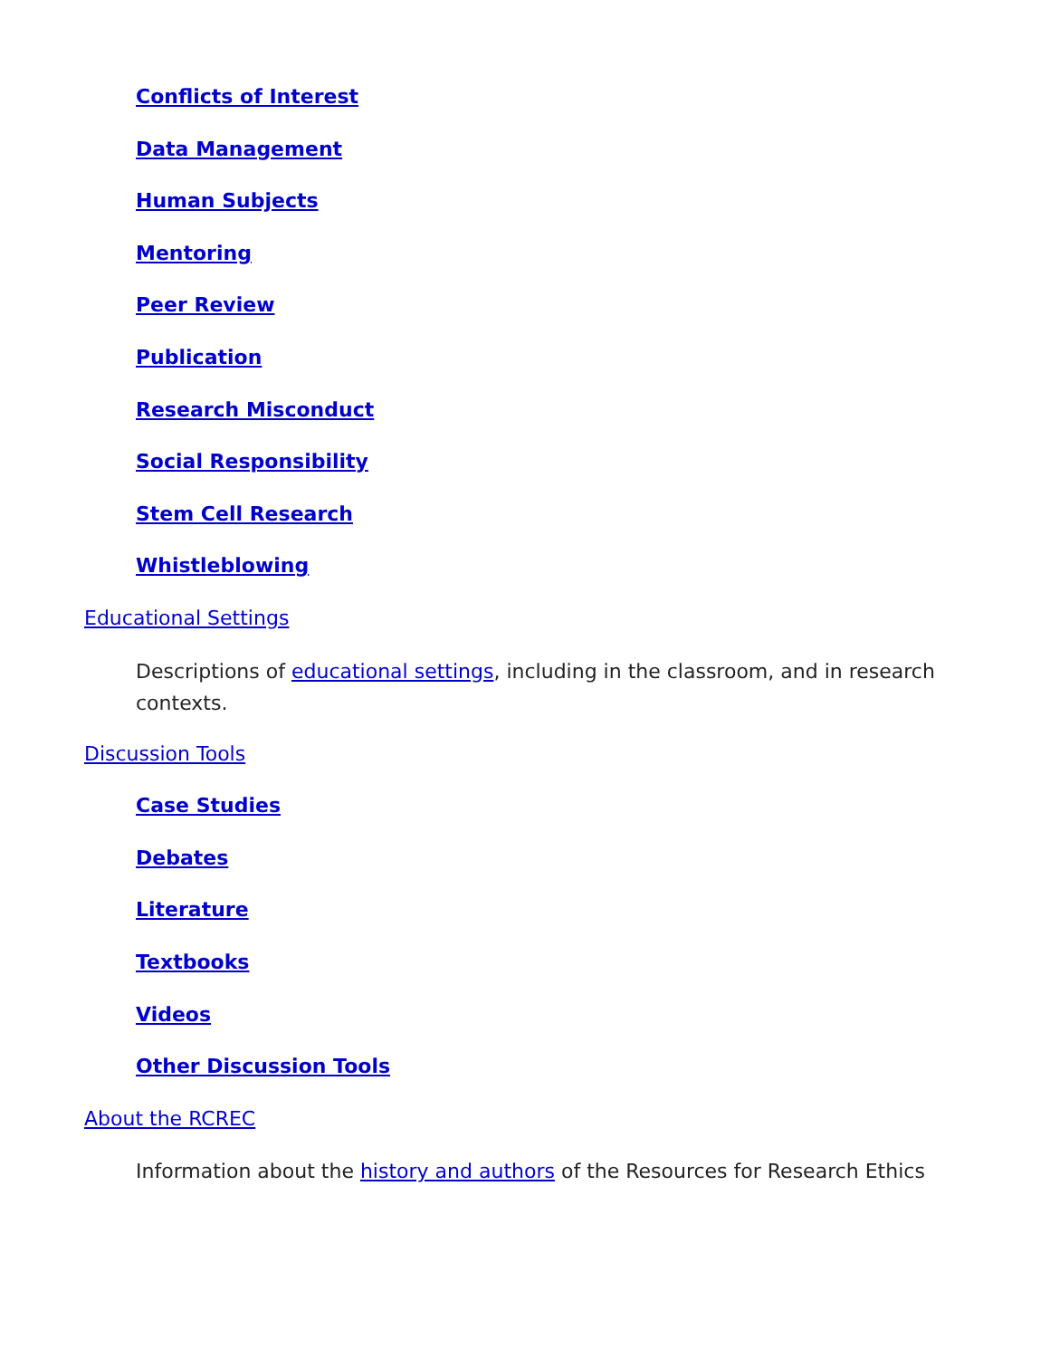Conflicts of Interest
Data Management
Human Subjects
Mentoring
Peer Review
Publication
Research Misconduct
Social Responsibility
Stem Cell Research
Whistleblowing
Educational Settings
Descriptions of educational settings, including in the classroom, and in research contexts.
Discussion Tools
Case Studies
Debates
Literature
Textbooks
Videos
Other Discussion Tools
About the RCREC
Information about the history and authors of the Resources for Research Ethics